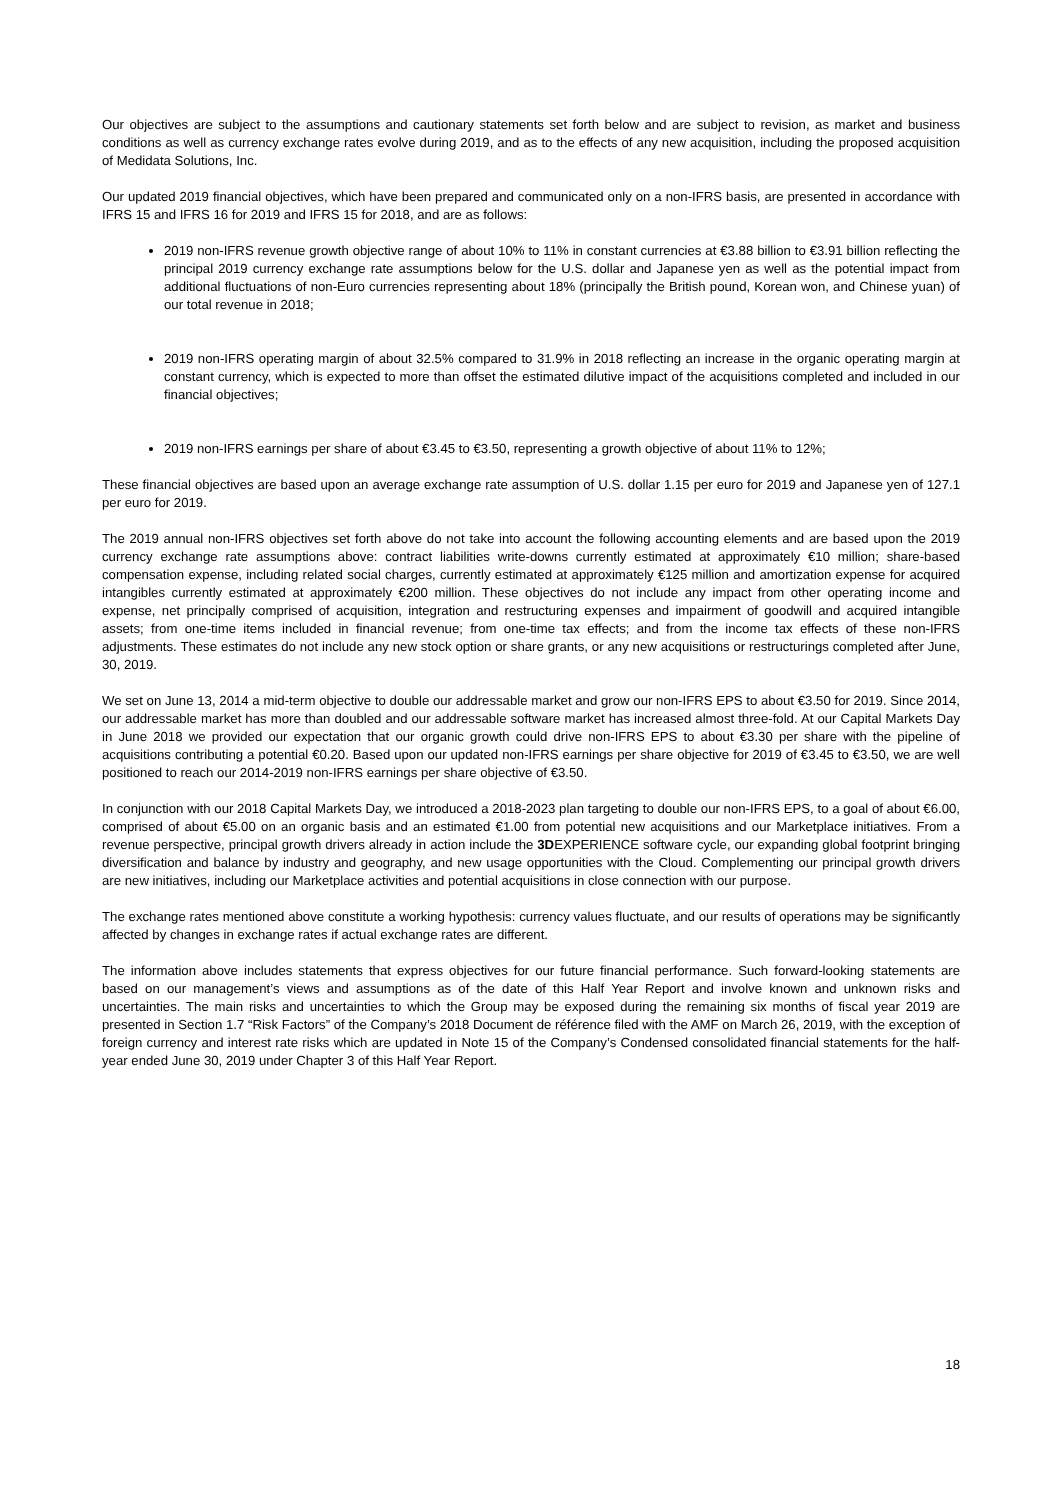Our objectives are subject to the assumptions and cautionary statements set forth below and are subject to revision, as market and business conditions as well as currency exchange rates evolve during 2019, and as to the effects of any new acquisition, including the proposed acquisition of Medidata Solutions, Inc.
Our updated 2019 financial objectives, which have been prepared and communicated only on a non-IFRS basis, are presented in accordance with IFRS 15 and IFRS 16 for 2019 and IFRS 15 for 2018, and are as follows:
2019 non-IFRS revenue growth objective range of about 10% to 11% in constant currencies at €3.88 billion to €3.91 billion reflecting the principal 2019 currency exchange rate assumptions below for the U.S. dollar and Japanese yen as well as the potential impact from additional fluctuations of non-Euro currencies representing about 18% (principally the British pound, Korean won, and Chinese yuan) of our total revenue in 2018;
2019 non-IFRS operating margin of about 32.5% compared to 31.9% in 2018 reflecting an increase in the organic operating margin at constant currency, which is expected to more than offset the estimated dilutive impact of the acquisitions completed and included in our financial objectives;
2019 non-IFRS earnings per share of about €3.45 to €3.50, representing a growth objective of about 11% to 12%;
These financial objectives are based upon an average exchange rate assumption of U.S. dollar 1.15 per euro for 2019 and Japanese yen of 127.1 per euro for 2019.
The 2019 annual non-IFRS objectives set forth above do not take into account the following accounting elements and are based upon the 2019 currency exchange rate assumptions above: contract liabilities write-downs currently estimated at approximately €10 million; share-based compensation expense, including related social charges, currently estimated at approximately €125 million and amortization expense for acquired intangibles currently estimated at approximately €200 million. These objectives do not include any impact from other operating income and expense, net principally comprised of acquisition, integration and restructuring expenses and impairment of goodwill and acquired intangible assets; from one-time items included in financial revenue; from one-time tax effects; and from the income tax effects of these non-IFRS adjustments. These estimates do not include any new stock option or share grants, or any new acquisitions or restructurings completed after June, 30, 2019.
We set on June 13, 2014 a mid-term objective to double our addressable market and grow our non-IFRS EPS to about €3.50 for 2019. Since 2014, our addressable market has more than doubled and our addressable software market has increased almost three-fold. At our Capital Markets Day in June 2018 we provided our expectation that our organic growth could drive non-IFRS EPS to about €3.30 per share with the pipeline of acquisitions contributing a potential €0.20. Based upon our updated non-IFRS earnings per share objective for 2019 of €3.45 to €3.50, we are well positioned to reach our 2014-2019 non-IFRS earnings per share objective of €3.50.
In conjunction with our 2018 Capital Markets Day, we introduced a 2018-2023 plan targeting to double our non-IFRS EPS, to a goal of about €6.00, comprised of about €5.00 on an organic basis and an estimated €1.00 from potential new acquisitions and our Marketplace initiatives. From a revenue perspective, principal growth drivers already in action include the 3DEXPERIENCE software cycle, our expanding global footprint bringing diversification and balance by industry and geography, and new usage opportunities with the Cloud. Complementing our principal growth drivers are new initiatives, including our Marketplace activities and potential acquisitions in close connection with our purpose.
The exchange rates mentioned above constitute a working hypothesis: currency values fluctuate, and our results of operations may be significantly affected by changes in exchange rates if actual exchange rates are different.
The information above includes statements that express objectives for our future financial performance. Such forward-looking statements are based on our management’s views and assumptions as of the date of this Half Year Report and involve known and unknown risks and uncertainties. The main risks and uncertainties to which the Group may be exposed during the remaining six months of fiscal year 2019 are presented in Section 1.7 “Risk Factors” of the Company’s 2018 Document de référence filed with the AMF on March 26, 2019, with the exception of foreign currency and interest rate risks which are updated in Note 15 of the Company’s Condensed consolidated financial statements for the half-year ended June 30, 2019 under Chapter 3 of this Half Year Report.
18